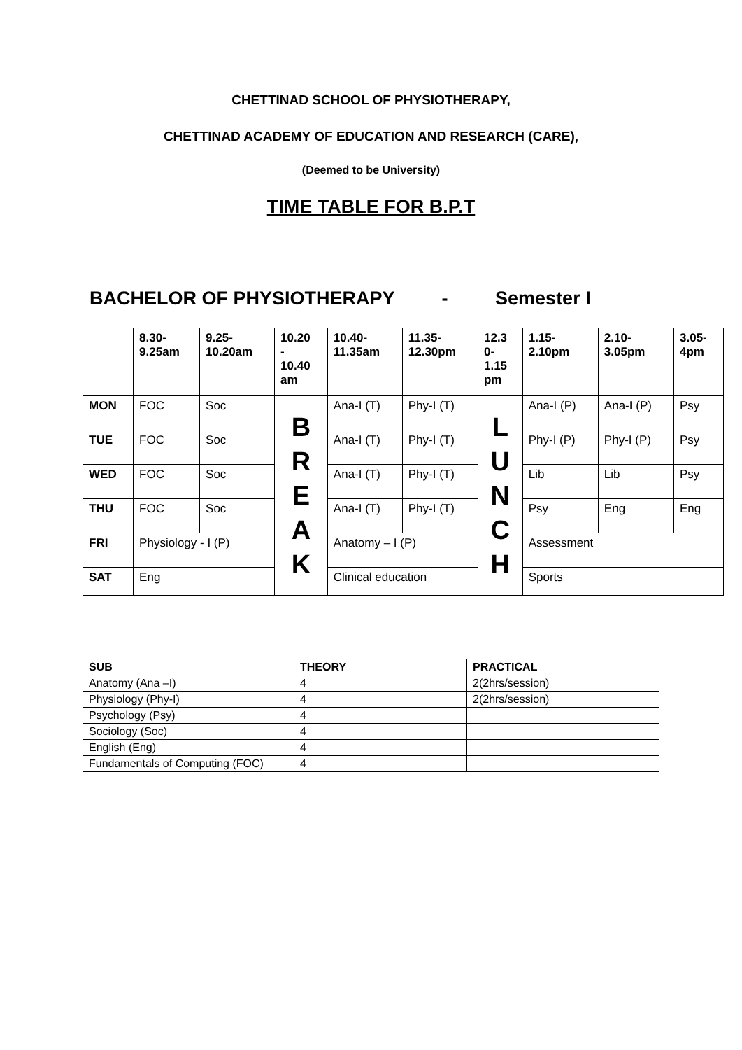CHETTINAD SCHOOL OF PHYSIOTHERAPY,
CHETTINAD ACADEMY OF EDUCATION AND RESEARCH (CARE),
(Deemed to be University)
TIME TABLE FOR B.P.T
BACHELOR OF PHYSIOTHERAPY - Semester I
| | 8.30- 9.25am | 9.25- 10.20am | 10.20 - 10.40 am | 10.40- 11.35am | 11.35- 12.30pm | 12.3 0- 1.15 pm | 1.15- 2.10pm | 2.10- 3.05pm | 3.05- 4pm |
| --- | --- | --- | --- | --- | --- | --- | --- | --- | --- |
| MON | FOC | Soc | B R E A K | Ana-I (T) | Phy-I (T) | L U N C H | Ana-I (P) | Ana-I (P) | Psy |
| TUE | FOC | Soc | | Ana-I (T) | Phy-I (T) | | Phy-I (P) | Phy-I (P) | Psy |
| WED | FOC | Soc | | Ana-I (T) | Phy-I (T) | | Lib | Lib | Psy |
| THU | FOC | Soc | | Ana-I (T) | Phy-I (T) | | Psy | Eng | Eng |
| FRI | Physiology - I (P) | | | Anatomy – I (P) | | | Assessment | | |
| SAT | Eng | | | Clinical education | | | Sports | | |
| SUB | THEORY | PRACTICAL |
| --- | --- | --- |
| Anatomy (Ana –I) | 4 | 2(2hrs/session) |
| Physiology (Phy-I) | 4 | 2(2hrs/session) |
| Psychology (Psy) | 4 | |
| Sociology (Soc) | 4 | |
| English (Eng) | 4 | |
| Fundamentals of Computing (FOC) | 4 | |